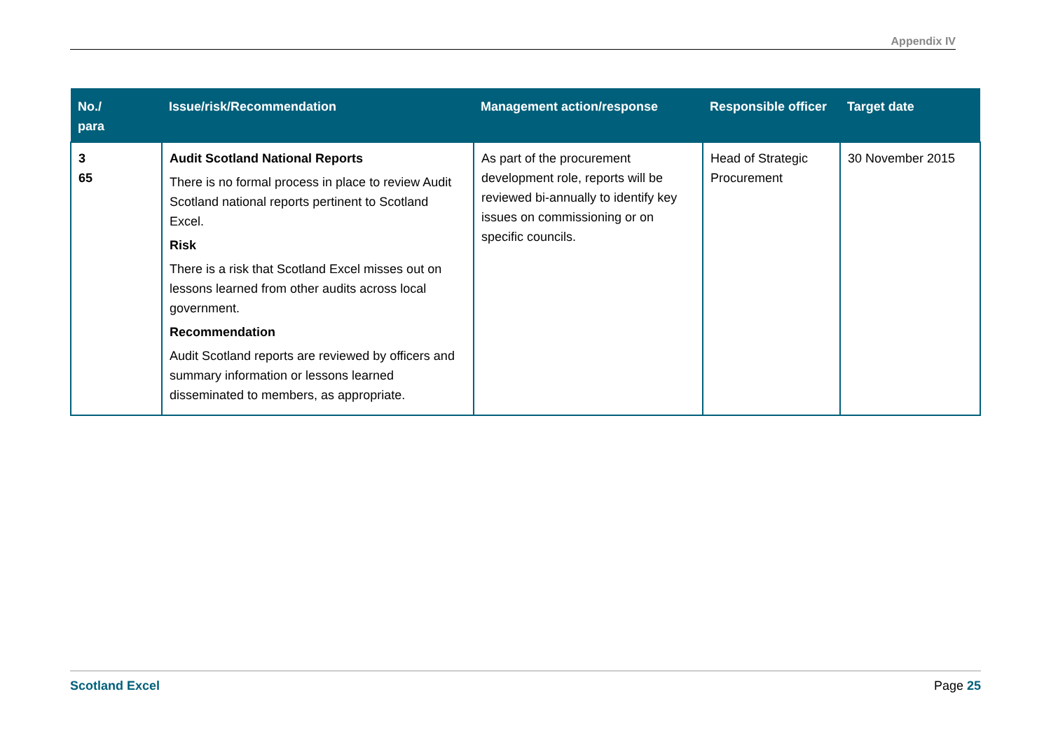Appendix IV
| No./ para | Issue/risk/Recommendation | Management action/response | Responsible officer | Target date |
| --- | --- | --- | --- | --- |
| 3 65 | Audit Scotland National Reports There is no formal process in place to review Audit Scotland national reports pertinent to Scotland Excel. Risk There is a risk that Scotland Excel misses out on lessons learned from other audits across local government. Recommendation Audit Scotland reports are reviewed by officers and summary information or lessons learned disseminated to members, as appropriate. | As part of the procurement development role, reports will be reviewed bi-annually to identify key issues on commissioning or on specific councils. | Head of Strategic Procurement | 30 November 2015 |
Scotland Excel Page 25